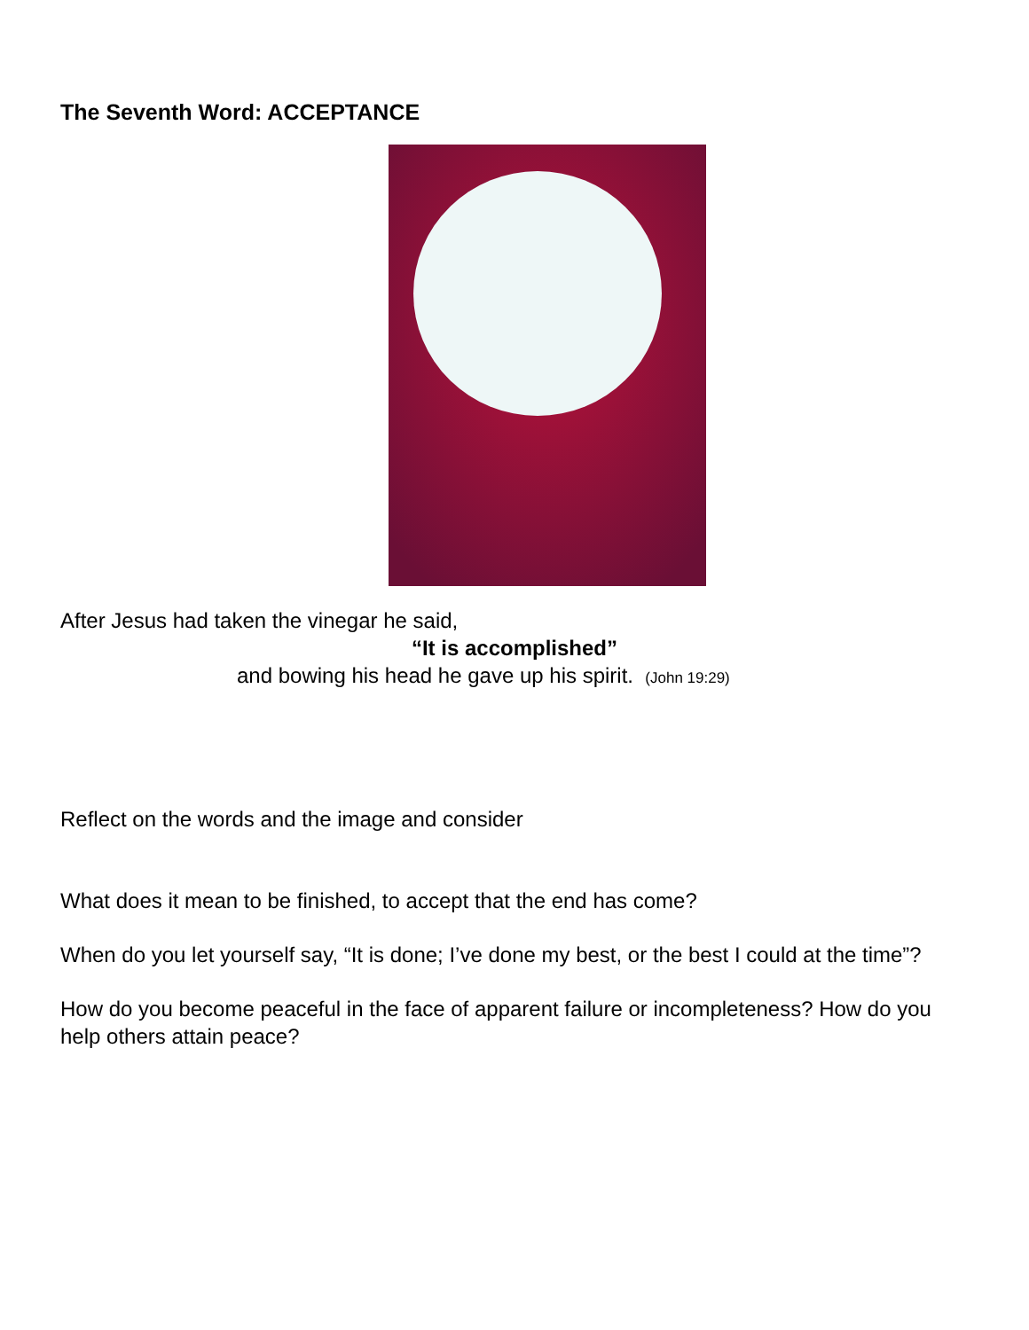The Seventh Word: ACCEPTANCE
After Jesus had taken the vinegar he said,
“It is accomplished”
and bowing his head he gave up his spirit. (John 19:29)
Reflect on the words and the image and consider
What does it mean to be finished, to accept that the end has come?
When do you let yourself say, “It is done; I’ve done my best, or the best I could at the time”?
How do you become peaceful in the face of apparent failure or incompleteness? How do you help others attain peace?